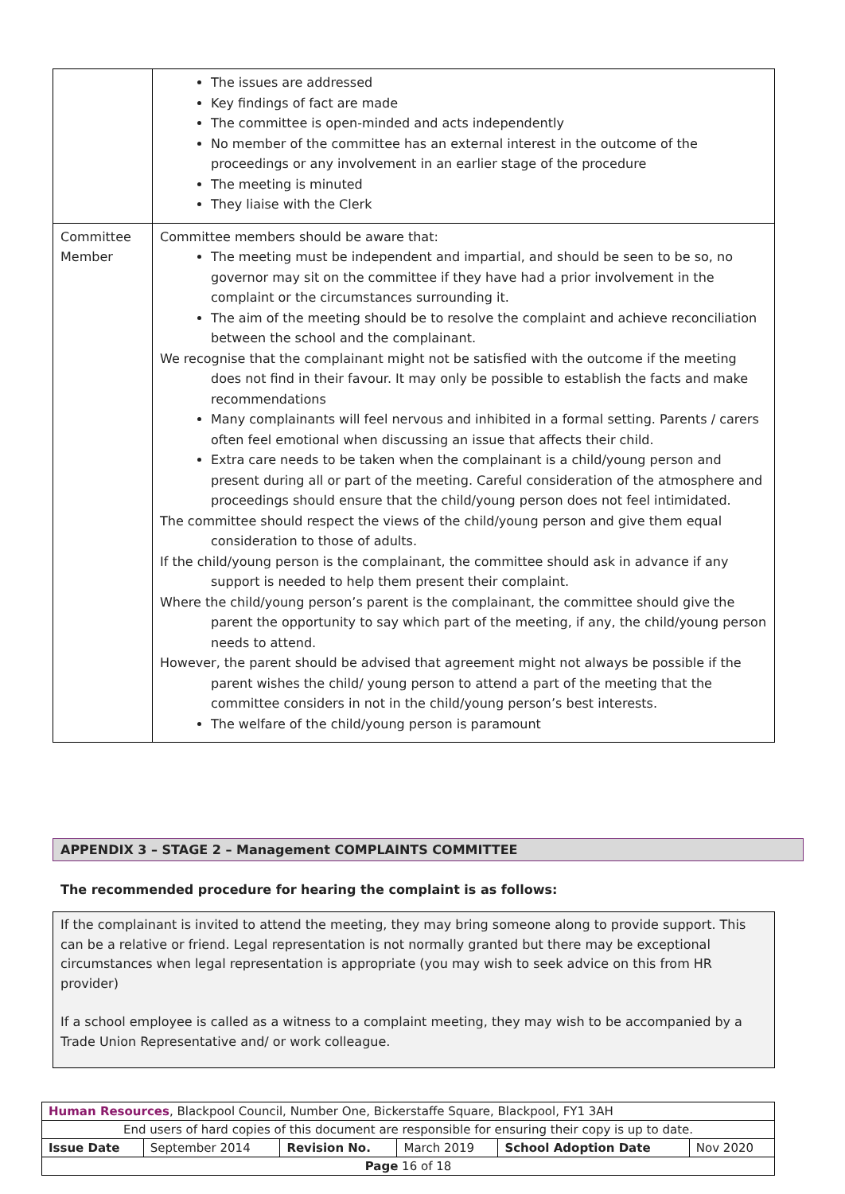| | The issues are addressed Key findings of fact are made The committee is open-minded and acts independently No member of the committee has an external interest in the outcome of the proceedings or any involvement in an earlier stage of the procedure The meeting is minuted They liaise with the Clerk |
| Committee Member | Committee members should be aware that: The meeting must be independent and impartial, and should be seen to be so, no governor may sit on the committee if they have had a prior involvement in the complaint or the circumstances surrounding it. The aim of the meeting should be to resolve the complaint and achieve reconciliation between the school and the complainant. We recognise that the complainant might not be satisfied with the outcome if the meeting does not find in their favour. It may only be possible to establish the facts and make recommendations Many complainants will feel nervous and inhibited in a formal setting. Parents / carers often feel emotional when discussing an issue that affects their child. Extra care needs to be taken when the complainant is a child/young person and present during all or part of the meeting. Careful consideration of the atmosphere and proceedings should ensure that the child/young person does not feel intimidated. The committee should respect the views of the child/young person and give them equal consideration to those of adults. If the child/young person is the complainant, the committee should ask in advance if any support is needed to help them present their complaint. Where the child/young person’s parent is the complainant, the committee should give the parent the opportunity to say which part of the meeting, if any, the child/young person needs to attend. However, the parent should be advised that agreement might not always be possible if the parent wishes the child/ young person to attend a part of the meeting that the committee considers in not in the child/young person’s best interests. The welfare of the child/young person is paramount |
APPENDIX 3 – STAGE 2 – Management COMPLAINTS COMMITTEE
The recommended procedure for hearing the complaint is as follows:
If the complainant is invited to attend the meeting, they may bring someone along to provide support. This can be a relative or friend. Legal representation is not normally granted but there may be exceptional circumstances when legal representation is appropriate (you may wish to seek advice on this from HR provider)
If a school employee is called as a witness to a complaint meeting, they may wish to be accompanied by a Trade Union Representative and/ or work colleague.
| Human Resources , Blackpool Council, Number One, Bickerstaffe Square, Blackpool, FY1 3AH | | | | | |
| End users of hard copies of this document are responsible for ensuring their copy is up to date. | | | | | |
| Issue Date | September 2014 | Revision No. | March 2019 | School Adoption Date | Nov 2020 |
| Page 16 of 18 | | | | | |